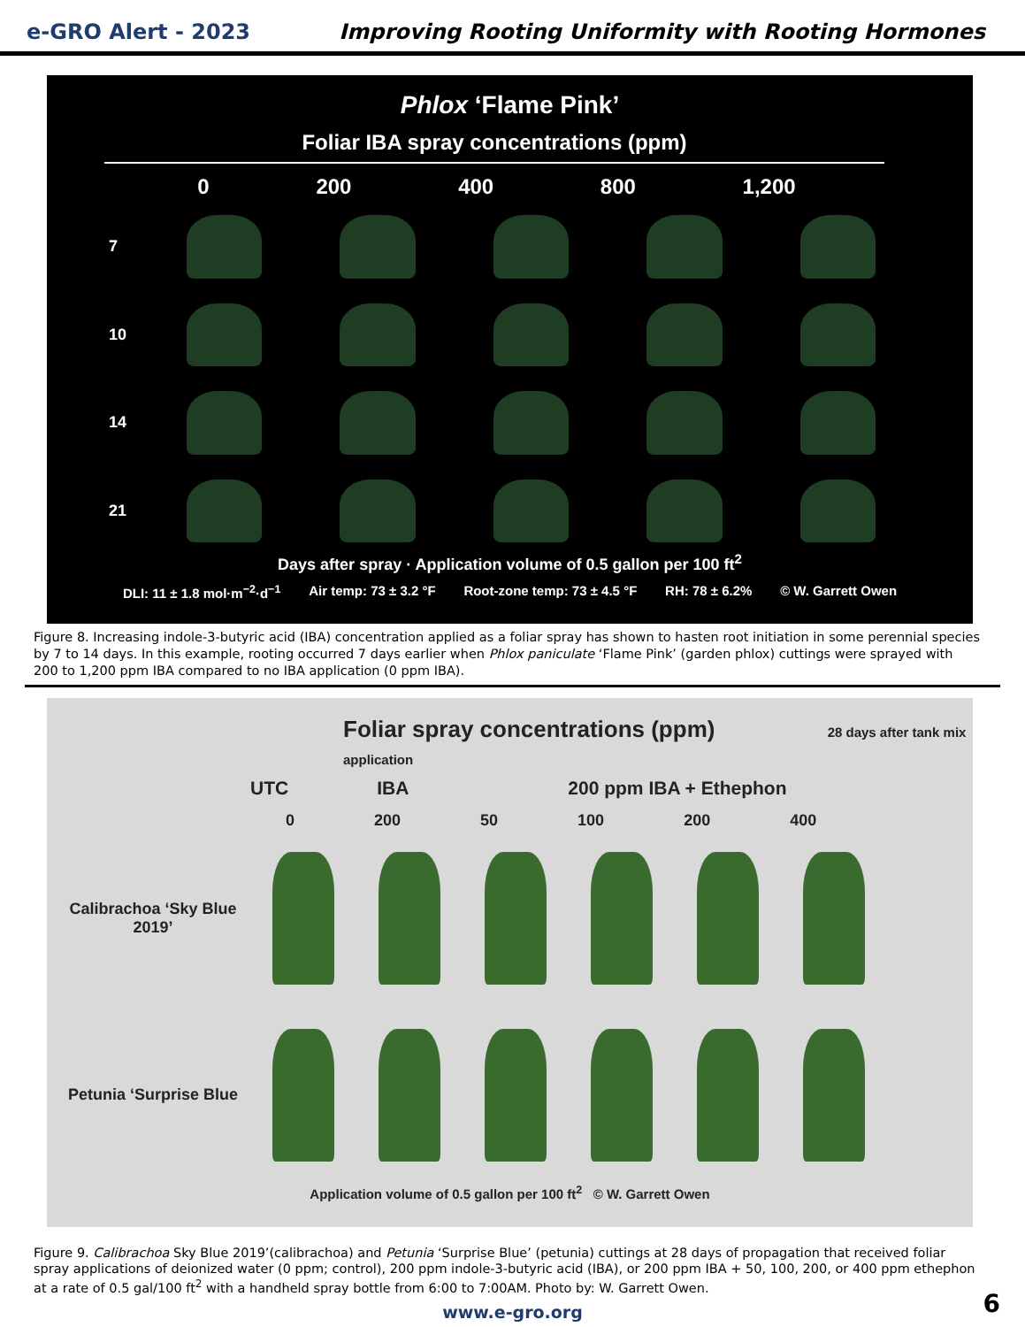e-GRO Alert - 2023 Improving Rooting Uniformity with Rooting Hormones
Phlox ‘Flame Pink’
Foliar IBA spray concentrations (ppm)
0 200 400 800 1,200
7
10
14
21
Days after spray · Application volume of 0.5 gallon per 100 ft<sup>2</sup>
DLI: 11 ± 1.8 mol·m<sup>−2</sup>·d<sup>−1</sup> Air temp: 73 ± 3.2 °F Root-zone temp: 73 ± 4.5 °F RH: 78 ± 6.2% © W. Garrett Owen
Figure 8. Increasing indole-3-butyric acid (IBA) concentration applied as a foliar spray has shown to hasten root initiation in some perennial species by 7 to 14 days. In this example, rooting occurred 7 days earlier when Phlox paniculate ‘Flame Pink’ (garden phlox) cuttings were sprayed with 200 to 1,200 ppm IBA compared to no IBA application (0 ppm IBA).
Foliar spray concentrations (ppm) 28 days after tank mix application
UTC IBA 200 ppm IBA + Ethephon
0 200 50 100 200 400
Calibrachoa ‘Sky Blue 2019’
Petunia ‘Surprise Blue
Application volume of 0.5 gallon per 100 ft<sup>2</sup> © W. Garrett Owen
Figure 9. Calibrachoa Sky Blue 2019’(calibrachoa) and Petunia ‘Surprise Blue’ (petunia) cuttings at 28 days of propagation that received foliar spray applications of deionized water (0 ppm; control), 200 ppm indole-3-butyric acid (IBA), or 200 ppm IBA + 50, 100, 200, or 400 ppm ethephon at a rate of 0.5 gal/100 ft<sup>2</sup> with a handheld spray bottle from 6:00 to 7:00AM. Photo by: W. Garrett Owen.
www.e-gro.org
6